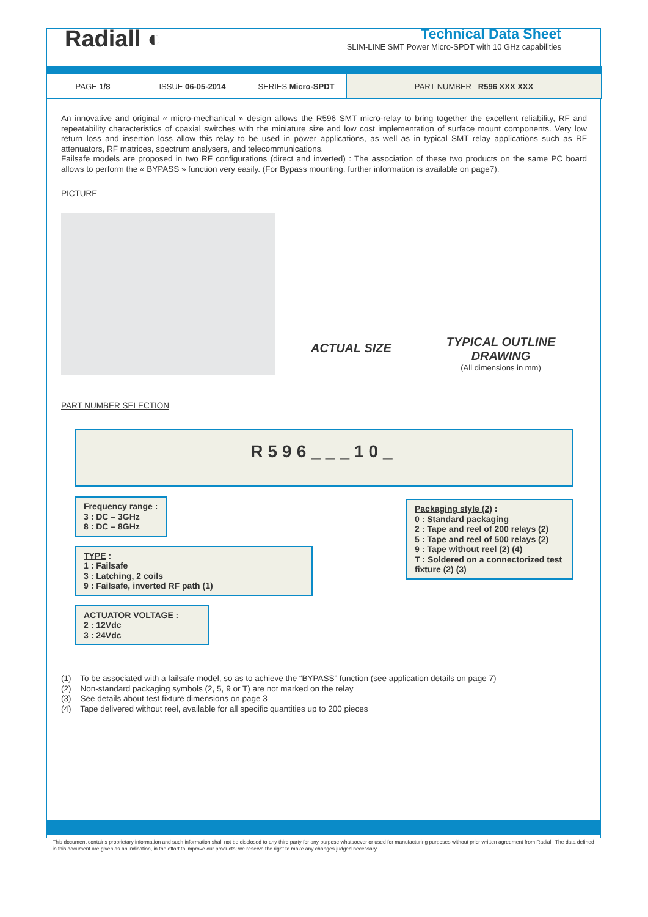Radiall ◐
Technical Data Sheet
SLIM-LINE SMT Power Micro-SPDT with 10 GHz capabilities
| PAGE 1/8 | ISSUE 06-05-2014 | SERIES Micro-SPDT | PART NUMBER R596 XXX XXX |
An innovative and original « micro-mechanical » design allows the R596 SMT micro-relay to bring together the excellent reliability, RF and repeatability characteristics of coaxial switches with the miniature size and low cost implementation of surface mount components. Very low return loss and insertion loss allow this relay to be used in power applications, as well as in typical SMT relay applications such as RF attenuators, RF matrices, spectrum analysers, and telecommunications.
Failsafe models are proposed in two RF configurations (direct and inverted) : The association of these two products on the same PC board allows to perform the « BYPASS » function very easily. (For Bypass mounting, further information is available on page7).
PICTURE
ACTUAL SIZE
TYPICAL OUTLINE DRAWING
(All dimensions in mm)
0.45 10.40 13.40 7
PART NUMBER SELECTION
R596___10_
Frequency range :
3 : DC – 3GHz
8 : DC – 8GHz
TYPE :
1 : Failsafe
3 : Latching, 2 coils
9 : Failsafe, inverted RF path (1)
ACTUATOR VOLTAGE :
2 : 12Vdc
3 : 24Vdc
Packaging style (2) :
0 : Standard packaging
2 : Tape and reel of 200 relays (2)
5 : Tape and reel of 500 relays (2)
9 : Tape without reel (2) (4)
T : Soldered on a connectorized test fixture (2) (3)
(1) To be associated with a failsafe model, so as to achieve the “BYPASS” function (see application details on page 7)
(2) Non-standard packaging symbols (2, 5, 9 or T) are not marked on the relay
(3) See details about test fixture dimensions on page 3
(4) Tape delivered without reel, available for all specific quantities up to 200 pieces
This document contains proprietary information and such information shall not be disclosed to any third party for any purpose whatsoever or used for manufacturing purposes without prior written agreement from Radiall. The data defined in this document are given as an indication, in the effort to improve our products; we reserve the right to make any changes judged necessary.